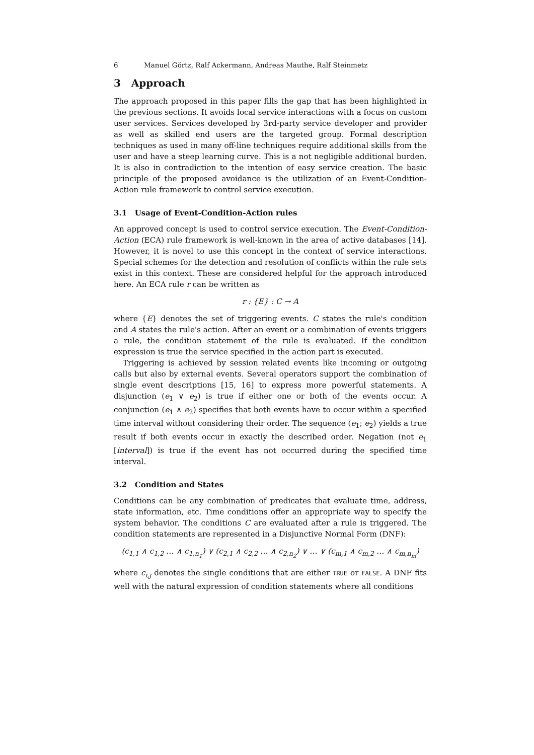6 Manuel Görtz, Ralf Ackermann, Andreas Mauthe, Ralf Steinmetz
3 Approach
The approach proposed in this paper fills the gap that has been highlighted in the previous sections. It avoids local service interactions with a focus on custom user services. Services developed by 3rd-party service developer and provider as well as skilled end users are the targeted group. Formal description techniques as used in many off-line techniques require additional skills from the user and have a steep learning curve. This is a not negligible additional burden. It is also in contradiction to the intention of easy service creation. The basic principle of the proposed avoidance is the utilization of an Event-Condition-Action rule framework to control service execution.
3.1 Usage of Event-Condition-Action rules
An approved concept is used to control service execution. The Event-Condition-Action (ECA) rule framework is well-known in the area of active databases [14]. However, it is novel to use this concept in the context of service interactions. Special schemes for the detection and resolution of conflicts within the rule sets exist in this context. These are considered helpful for the approach introduced here. An ECA rule r can be written as
r : {E} : C → A
where {E} denotes the set of triggering events. C states the rule's condition and A states the rule's action. After an event or a combination of events triggers a rule, the condition statement of the rule is evaluated. If the condition expression is true the service specified in the action part is executed.
Triggering is achieved by session related events like incoming or outgoing calls but also by external events. Several operators support the combination of single event descriptions [15, 16] to express more powerful statements. A disjunction (e<sub>1</sub> ∨ e<sub>2</sub>) is true if either one or both of the events occur. A conjunction (e<sub>1</sub> ∧ e<sub>2</sub>) specifies that both events have to occur within a specified time interval without considering their order. The sequence (e<sub>1</sub>; e<sub>2</sub>) yields a true result if both events occur in exactly the described order. Negation (not e<sub>1</sub> [interval]) is true if the event has not occurred during the specified time interval.
3.2 Condition and States
Conditions can be any combination of predicates that evaluate time, address, state information, etc. Time conditions offer an appropriate way to specify the system behavior. The conditions C are evaluated after a rule is triggered. The condition statements are represented in a Disjunctive Normal Form (DNF):
(c<sub>1,1</sub> ∧ c<sub>1,2</sub> … ∧ c<sub>1,n<sub>1</sub></sub>) ∨ (c<sub>2,1</sub> ∧ c<sub>2,2</sub> … ∧ c<sub>2,n<sub>2</sub></sub>) ∨ … ∨ (c<sub>m,1</sub> ∧ c<sub>m,2</sub> … ∧ c<sub>m,n<sub>m</sub></sub>)
where c<sub>i,j</sub> denotes the single conditions that are either TRUE or FALSE. A DNF fits well with the natural expression of condition statements where all conditions